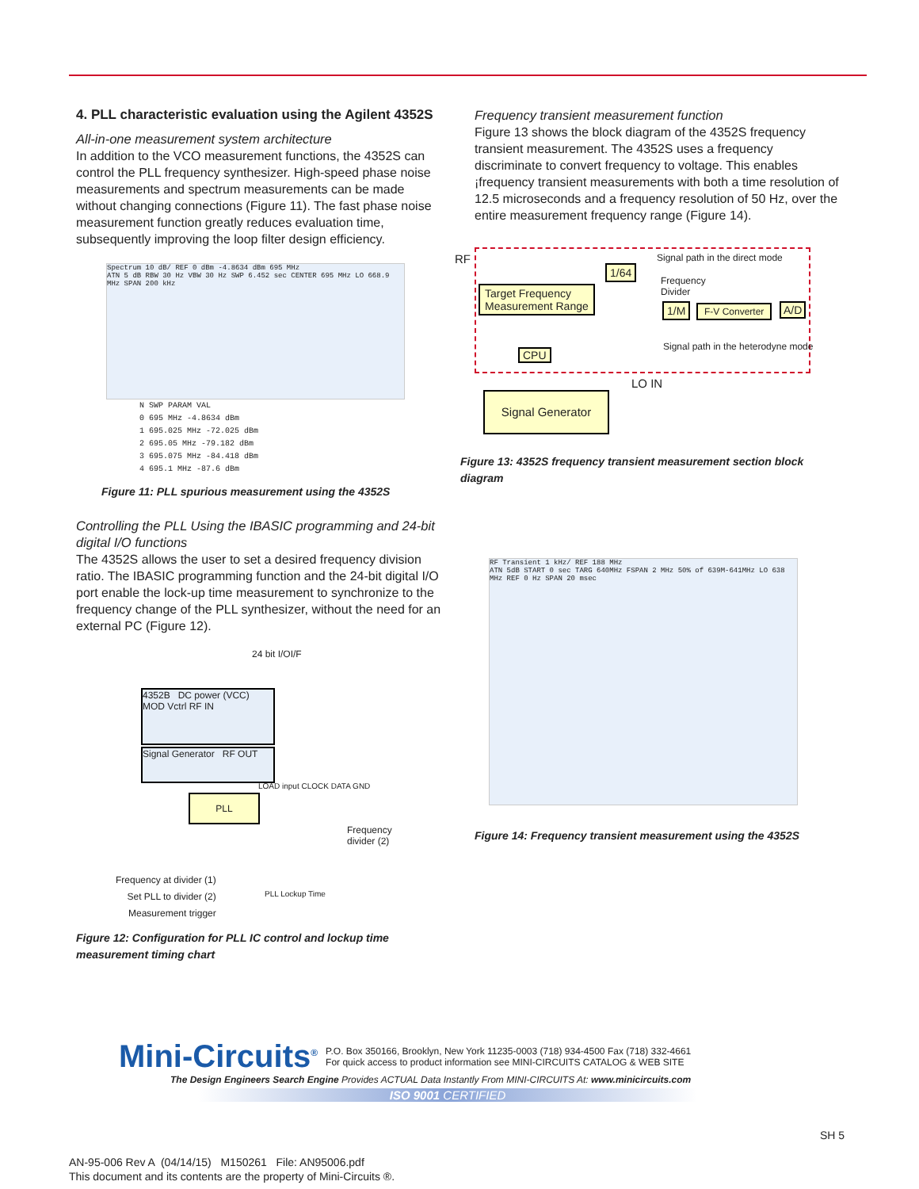4. PLL characteristic evaluation using the Agilent 4352S
All-in-one measurement system architecture
In addition to the VCO measurement functions, the 4352S can control the PLL frequency synthesizer. High-speed phase noise measurements and spectrum measurements can be made without changing connections (Figure 11). The fast phase noise measurement function greatly reduces evaluation time, subsequently improving the loop filter design efficiency.
Spectrum 10 dB/ REF 0 dBm -4.8634 dBm 695 MHz
ATN 5 dB RBW 30 Hz VBW 30 Hz SWP 6.452 sec CENTER 695 MHz LO 668.9 MHz SPAN 200 kHz
N SWP PARAM VAL
0 695 MHz -4.8634 dBm
1 695.025 MHz -72.025 dBm
2 695.05 MHz -79.182 dBm
3 695.075 MHz -84.418 dBm
4 695.1 MHz -87.6 dBm
Figure 11: PLL spurious measurement using the 4352S
Controlling the PLL Using the IBASIC programming and 24-bit digital I/O functions
The 4352S allows the user to set a desired frequency division ratio. The IBASIC programming function and the 24-bit digital I/O port enable the lock-up time measurement to synchronize to the frequency change of the PLL synthesizer, without the need for an external PC (Figure 12).
24 bit I/OI/F
4352B DC power (VCC) MOD Vctrl RF IN
Signal Generator RF OUT
PLL
LOAD input CLOCK DATA GND
Frequency
divider (2)
Frequency at divider (1)
Set PLL to divider (2)
Measurement trigger
PLL Lockup Time
Figure 12: Configuration for PLL IC control and lockup time measurement timing chart
Frequency transient measurement function
Figure 13 shows the block diagram of the 4352S frequency transient measurement. The 4352S uses a frequency discriminate to convert frequency to voltage. This enables ¡frequency transient measurements with both a time resolution of 12.5 microseconds and a frequency resolution of 50 Hz, over the entire measurement frequency range (Figure 14).
RF Signal path in the direct mode
1/64
Frequency
Divider
Target Frequency
Measurement Range
1/M F-V Converter A/D
CPU
Signal path in the heterodyne mode
LO IN
Signal Generator
Figure 13: 4352S frequency transient measurement section block diagram
RF Transient 1 kHz/ REF 188 MHz
ATN 5dB START 0 sec TARG 640MHz FSPAN 2 MHz 50% of 639M-641MHz LO 638 MHz REF 0 Hz SPAN 20 msec
Figure 14: Frequency transient measurement using the 4352S
Mini-Circuits<sup>®</sup> P.O. Box 350166, Brooklyn, New York 11235-0003 (718) 934-4500 Fax (718) 332-4661
For quick access to product information see MINI-CIRCUITS CATALOG & WEB SITE
The Design Engineers Search Engine Provides ACTUAL Data Instantly From MINI-CIRCUITS At: www.minicircuits.com
ISO 9001 CERTIFIED
SH 5
AN-95-006 Rev A (04/14/15) M150261 File: AN95006.pdf
This document and its contents are the property of Mini-Circuits ®.